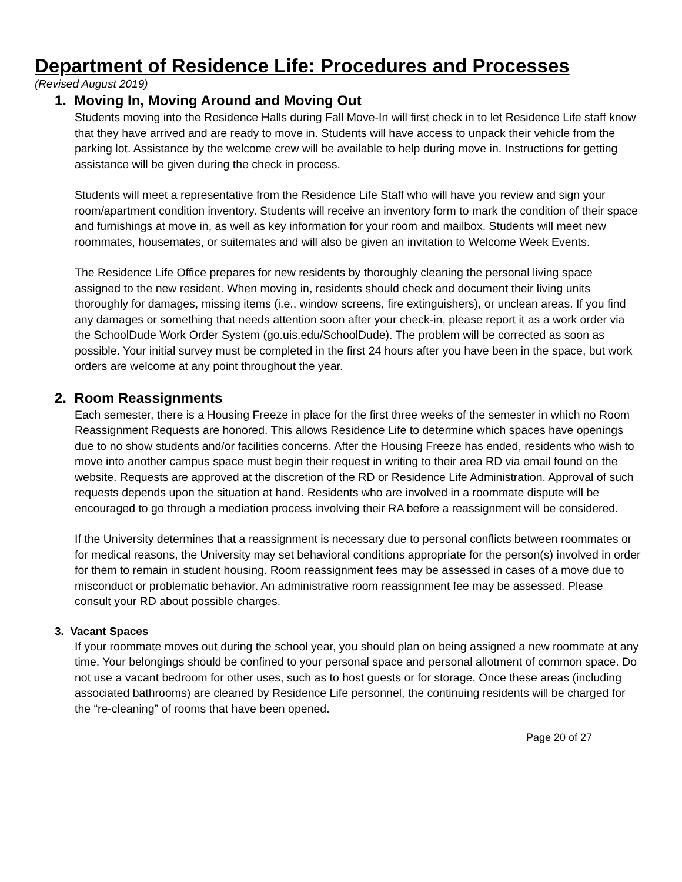Department of Residence Life: Procedures and Processes
(Revised August 2019)
1. Moving In, Moving Around and Moving Out
Students moving into the Residence Halls during Fall Move-In will first check in to let Residence Life staff know that they have arrived and are ready to move in. Students will have access to unpack their vehicle from the parking lot. Assistance by the welcome crew will be available to help during move in. Instructions for getting assistance will be given during the check in process.
Students will meet a representative from the Residence Life Staff who will have you review and sign your room/apartment condition inventory. Students will receive an inventory form to mark the condition of their space and furnishings at move in, as well as key information for your room and mailbox. Students will meet new roommates, housemates, or suitemates and will also be given an invitation to Welcome Week Events.
The Residence Life Office prepares for new residents by thoroughly cleaning the personal living space assigned to the new resident. When moving in, residents should check and document their living units thoroughly for damages, missing items (i.e., window screens, fire extinguishers), or unclean areas. If you find any damages or something that needs attention soon after your check-in, please report it as a work order via the SchoolDude Work Order System (go.uis.edu/SchoolDude). The problem will be corrected as soon as possible. Your initial survey must be completed in the first 24 hours after you have been in the space, but work orders are welcome at any point throughout the year.
2. Room Reassignments
Each semester, there is a Housing Freeze in place for the first three weeks of the semester in which no Room Reassignment Requests are honored. This allows Residence Life to determine which spaces have openings due to no show students and/or facilities concerns. After the Housing Freeze has ended, residents who wish to move into another campus space must begin their request in writing to their area RD via email found on the website. Requests are approved at the discretion of the RD or Residence Life Administration. Approval of such requests depends upon the situation at hand. Residents who are involved in a roommate dispute will be encouraged to go through a mediation process involving their RA before a reassignment will be considered.
If the University determines that a reassignment is necessary due to personal conflicts between roommates or for medical reasons, the University may set behavioral conditions appropriate for the person(s) involved in order for them to remain in student housing. Room reassignment fees may be assessed in cases of a move due to misconduct or problematic behavior. An administrative room reassignment fee may be assessed. Please consult your RD about possible charges.
3. Vacant Spaces
If your roommate moves out during the school year, you should plan on being assigned a new roommate at any time. Your belongings should be confined to your personal space and personal allotment of common space. Do not use a vacant bedroom for other uses, such as to host guests or for storage. Once these areas (including associated bathrooms) are cleaned by Residence Life personnel, the continuing residents will be charged for the “re-cleaning” of rooms that have been opened.
Page 20 of 27